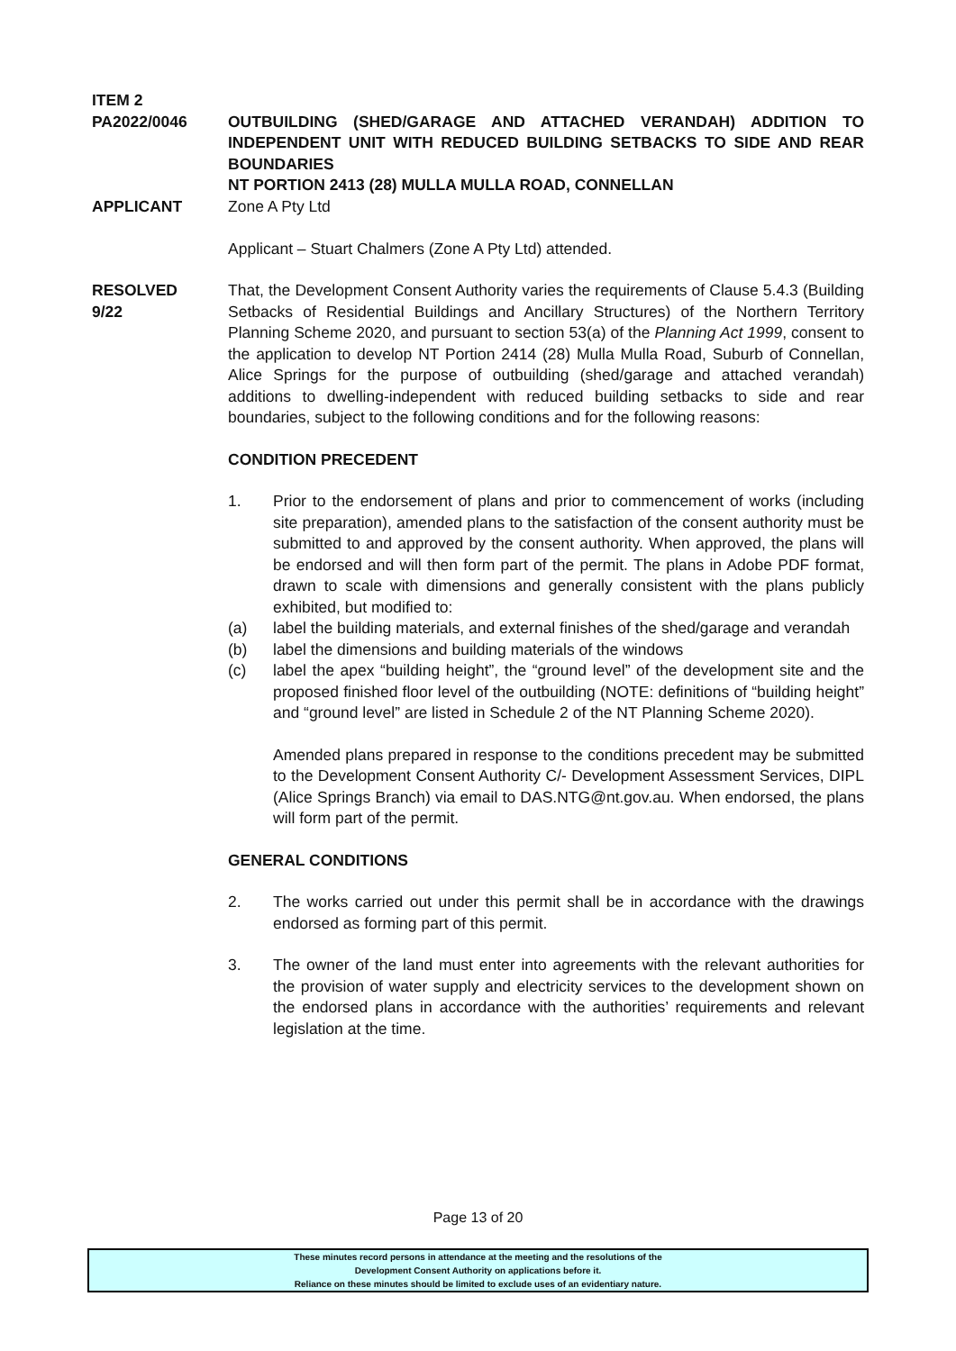ITEM 2
PA2022/0046 OUTBUILDING (SHED/GARAGE AND ATTACHED VERANDAH) ADDITION TO INDEPENDENT UNIT WITH REDUCED BUILDING SETBACKS TO SIDE AND REAR BOUNDARIES
NT PORTION 2413 (28) MULLA MULLA ROAD, CONNELLAN
APPLICANT Zone A Pty Ltd
Applicant – Stuart Chalmers (Zone A Pty Ltd) attended.
RESOLVED
9/22
That, the Development Consent Authority varies the requirements of Clause 5.4.3 (Building Setbacks of Residential Buildings and Ancillary Structures) of the Northern Territory Planning Scheme 2020, and pursuant to section 53(a) of the Planning Act 1999, consent to the application to develop NT Portion 2414 (28) Mulla Mulla Road, Suburb of Connellan, Alice Springs for the purpose of outbuilding (shed/garage and attached verandah) additions to dwelling-independent with reduced building setbacks to side and rear boundaries, subject to the following conditions and for the following reasons:
CONDITION PRECEDENT
1. Prior to the endorsement of plans and prior to commencement of works (including site preparation), amended plans to the satisfaction of the consent authority must be submitted to and approved by the consent authority. When approved, the plans will be endorsed and will then form part of the permit. The plans in Adobe PDF format, drawn to scale with dimensions and generally consistent with the plans publicly exhibited, but modified to:
(a) label the building materials, and external finishes of the shed/garage and verandah
(b) label the dimensions and building materials of the windows
(c) label the apex “building height”, the “ground level” of the development site and the proposed finished floor level of the outbuilding (NOTE: definitions of “building height” and “ground level” are listed in Schedule 2 of the NT Planning Scheme 2020).
Amended plans prepared in response to the conditions precedent may be submitted to the Development Consent Authority C/- Development Assessment Services, DIPL (Alice Springs Branch) via email to DAS.NTG@nt.gov.au. When endorsed, the plans will form part of the permit.
GENERAL CONDITIONS
2. The works carried out under this permit shall be in accordance with the drawings endorsed as forming part of this permit.
3. The owner of the land must enter into agreements with the relevant authorities for the provision of water supply and electricity services to the development shown on the endorsed plans in accordance with the authorities’ requirements and relevant legislation at the time.
Page 13 of 20
These minutes record persons in attendance at the meeting and the resolutions of the
Development Consent Authority on applications before it.
Reliance on these minutes should be limited to exclude uses of an evidentiary nature.